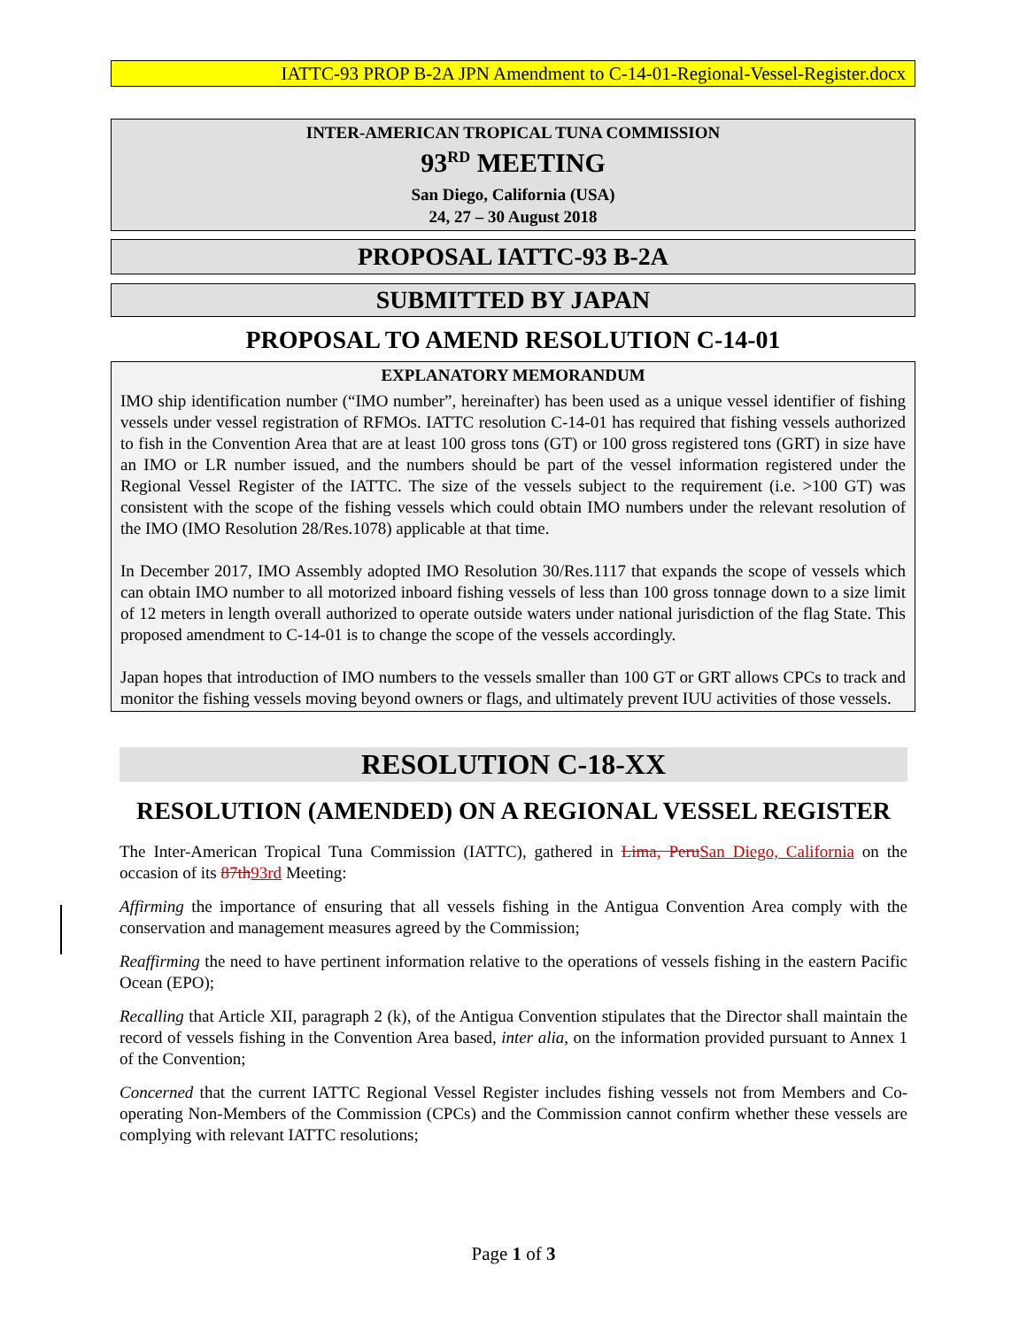IATTC-93 PROP B-2A JPN Amendment to C-14-01-Regional-Vessel-Register.docx
INTER-AMERICAN TROPICAL TUNA COMMISSION
93<sup>RD</sup> MEETING
San Diego, California (USA)
24, 27 – 30 August 2018
PROPOSAL IATTC-93 B-2A
SUBMITTED BY JAPAN
PROPOSAL TO AMEND RESOLUTION C-14-01
EXPLANATORY MEMORANDUM
IMO ship identification number (“IMO number”, hereinafter) has been used as a unique vessel identifier of fishing vessels under vessel registration of RFMOs. IATTC resolution C-14-01 has required that fishing vessels authorized to fish in the Convention Area that are at least 100 gross tons (GT) or 100 gross registered tons (GRT) in size have an IMO or LR number issued, and the numbers should be part of the vessel information registered under the Regional Vessel Register of the IATTC. The size of the vessels subject to the requirement (i.e. >100 GT) was consistent with the scope of the fishing vessels which could obtain IMO numbers under the relevant resolution of the IMO (IMO Resolution 28/Res.1078) applicable at that time.
In December 2017, IMO Assembly adopted IMO Resolution 30/Res.1117 that expands the scope of vessels which can obtain IMO number to all motorized inboard fishing vessels of less than 100 gross tonnage down to a size limit of 12 meters in length overall authorized to operate outside waters under national jurisdiction of the flag State. This proposed amendment to C-14-01 is to change the scope of the vessels accordingly.
Japan hopes that introduction of IMO numbers to the vessels smaller than 100 GT or GRT allows CPCs to track and monitor the fishing vessels moving beyond owners or flags, and ultimately prevent IUU activities of those vessels.
RESOLUTION C-18-XX
RESOLUTION (AMENDED) ON A REGIONAL VESSEL REGISTER
The Inter-American Tropical Tuna Commission (IATTC), gathered in Lima, Peru San Diego, California on the occasion of its 87th 93rd Meeting:
Affirming the importance of ensuring that all vessels fishing in the Antigua Convention Area comply with the conservation and management measures agreed by the Commission;
Reaffirming the need to have pertinent information relative to the operations of vessels fishing in the eastern Pacific Ocean (EPO);
Recalling that Article XII, paragraph 2 (k), of the Antigua Convention stipulates that the Director shall maintain the record of vessels fishing in the Convention Area based, inter alia, on the information provided pursuant to Annex 1 of the Convention;
Concerned that the current IATTC Regional Vessel Register includes fishing vessels not from Members and Co-operating Non-Members of the Commission (CPCs) and the Commission cannot confirm whether these vessels are complying with relevant IATTC resolutions;
Page 1 of 3